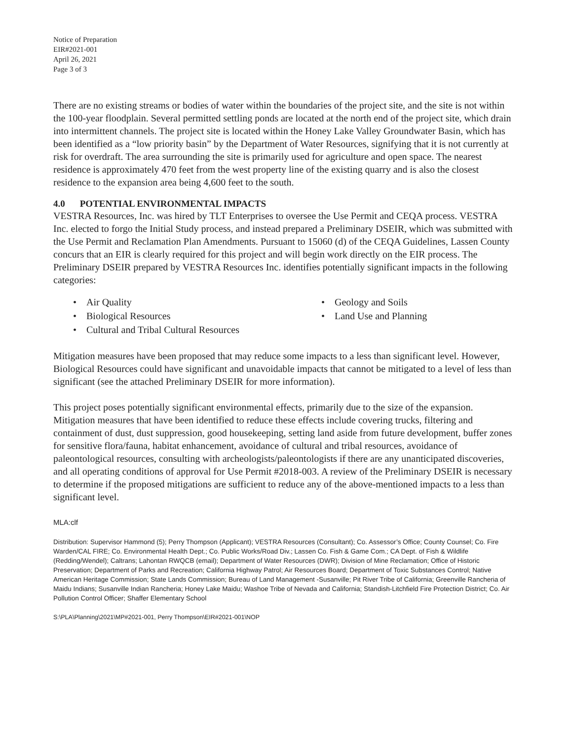Notice of Preparation
EIR#2021-001
April 26, 2021
Page 3 of 3
There are no existing streams or bodies of water within the boundaries of the project site, and the site is not within the 100-year floodplain. Several permitted settling ponds are located at the north end of the project site, which drain into intermittent channels. The project site is located within the Honey Lake Valley Groundwater Basin, which has been identified as a “low priority basin” by the Department of Water Resources, signifying that it is not currently at risk for overdraft. The area surrounding the site is primarily used for agriculture and open space. The nearest residence is approximately 470 feet from the west property line of the existing quarry and is also the closest residence to the expansion area being 4,600 feet to the south.
4.0 POTENTIAL ENVIRONMENTAL IMPACTS
VESTRA Resources, Inc. was hired by TLT Enterprises to oversee the Use Permit and CEQA process. VESTRA Inc. elected to forgo the Initial Study process, and instead prepared a Preliminary DSEIR, which was submitted with the Use Permit and Reclamation Plan Amendments. Pursuant to 15060 (d) of the CEQA Guidelines, Lassen County concurs that an EIR is clearly required for this project and will begin work directly on the EIR process. The Preliminary DSEIR prepared by VESTRA Resources Inc. identifies potentially significant impacts in the following categories:
Air Quality
Geology and Soils
Biological Resources
Land Use and Planning
Cultural and Tribal Cultural Resources
Mitigation measures have been proposed that may reduce some impacts to a less than significant level. However, Biological Resources could have significant and unavoidable impacts that cannot be mitigated to a level of less than significant (see the attached Preliminary DSEIR for more information).
This project poses potentially significant environmental effects, primarily due to the size of the expansion. Mitigation measures that have been identified to reduce these effects include covering trucks, filtering and containment of dust, dust suppression, good housekeeping, setting land aside from future development, buffer zones for sensitive flora/fauna, habitat enhancement, avoidance of cultural and tribal resources, avoidance of paleontological resources, consulting with archeologists/paleontologists if there are any unanticipated discoveries, and all operating conditions of approval for Use Permit #2018-003. A review of the Preliminary DSEIR is necessary to determine if the proposed mitigations are sufficient to reduce any of the above-mentioned impacts to a less than significant level.
MLA:clf
Distribution: Supervisor Hammond (5); Perry Thompson (Applicant); VESTRA Resources (Consultant); Co. Assessor’s Office; County Counsel; Co. Fire Warden/CAL FIRE; Co. Environmental Health Dept.; Co. Public Works/Road Div.; Lassen Co. Fish & Game Com.; CA Dept. of Fish & Wildlife (Redding/Wendel); Caltrans; Lahontan RWQCB (email); Department of Water Resources (DWR); Division of Mine Reclamation; Office of Historic Preservation; Department of Parks and Recreation; California Highway Patrol; Air Resources Board; Department of Toxic Substances Control; Native American Heritage Commission; State Lands Commission; Bureau of Land Management -Susanville; Pit River Tribe of California; Greenville Rancheria of Maidu Indians; Susanville Indian Rancheria; Honey Lake Maidu; Washoe Tribe of Nevada and California; Standish-Litchfield Fire Protection District; Co. Air Pollution Control Officer; Shaffer Elementary School
S:\PLA\Planning\2021\MP#2021-001, Perry Thompson\EIR#2021-001\NOP